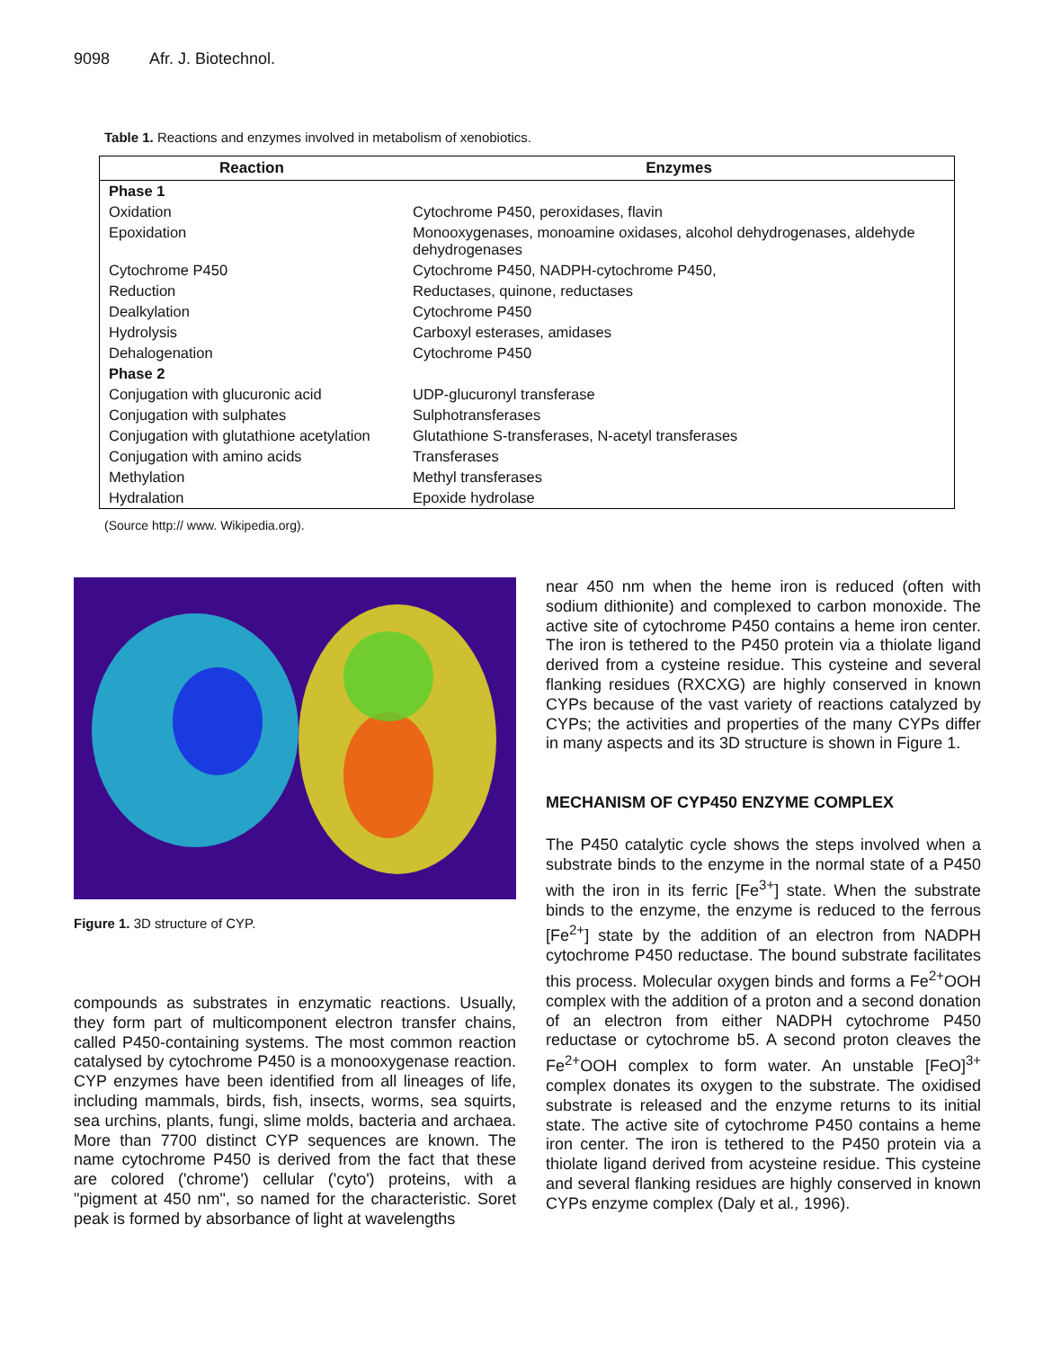9098 Afr. J. Biotechnol.
Table 1. Reactions and enzymes involved in metabolism of xenobiotics.
| Reaction | Enzymes |
| --- | --- |
| Phase 1 | |
| Oxidation | Cytochrome P450, peroxidases, flavin |
| Epoxidation | Monooxygenases, monoamine oxidases, alcohol dehydrogenases, aldehyde dehydrogenases |
| Cytochrome P450 | Cytochrome P450, NADPH-cytochrome P450, |
| Reduction | Reductases, quinone, reductases |
| Dealkylation | Cytochrome P450 |
| Hydrolysis | Carboxyl esterases, amidases |
| Dehalogenation | Cytochrome P450 |
| Phase 2 | |
| Conjugation with glucuronic acid | UDP-glucuronyl transferase |
| Conjugation with sulphates | Sulphotransferases |
| Conjugation with glutathione acetylation | Glutathione S-transferases, N-acetyl transferases |
| Conjugation with amino acids | Transferases |
| Methylation | Methyl transferases |
| Hydralation | Epoxide hydrolase |
(Source http:// www. Wikipedia.org).
Figure 1. 3D structure of CYP.
compounds as substrates in enzymatic reactions. Usually, they form part of multicomponent electron transfer chains, called P450-containing systems. The most common reaction catalysed by cytochrome P450 is a monooxygenase reaction. CYP enzymes have been identified from all lineages of life, including mammals, birds, fish, insects, worms, sea squirts, sea urchins, plants, fungi, slime molds, bacteria and archaea. More than 7700 distinct CYP sequences are known. The name cytochrome P450 is derived from the fact that these are colored ('chrome') cellular ('cyto') proteins, with a "pigment at 450 nm", so named for the characteristic. Soret peak is formed by absorbance of light at wavelengths
near 450 nm when the heme iron is reduced (often with sodium dithionite) and complexed to carbon monoxide. The active site of cytochrome P450 contains a heme iron center. The iron is tethered to the P450 protein via a thiolate ligand derived from a cysteine residue. This cysteine and several flanking residues (RXCXG) are highly conserved in known CYPs because of the vast variety of reactions catalyzed by CYPs; the activities and properties of the many CYPs differ in many aspects and its 3D structure is shown in Figure 1.
MECHANISM OF CYP450 ENZYME COMPLEX
The P450 catalytic cycle shows the steps involved when a substrate binds to the enzyme in the normal state of a P450 with the iron in its ferric [Fe<sup>3+</sup>] state. When the substrate binds to the enzyme, the enzyme is reduced to the ferrous [Fe<sup>2+</sup>] state by the addition of an electron from NADPH cytochrome P450 reductase. The bound substrate facilitates this process. Molecular oxygen binds and forms a Fe<sup>2+</sup>OOH complex with the addition of a proton and a second donation of an electron from either NADPH cytochrome P450 reductase or cytochrome b5. A second proton cleaves the Fe<sup>2+</sup>OOH complex to form water. An unstable [FeO]<sup>3+</sup> complex donates its oxygen to the substrate. The oxidised substrate is released and the enzyme returns to its initial state. The active site of cytochrome P450 contains a heme iron center. The iron is tethered to the P450 protein via a thiolate ligand derived from acysteine residue. This cysteine and several flanking residues are highly conserved in known CYPs enzyme complex (Daly et al., 1996).